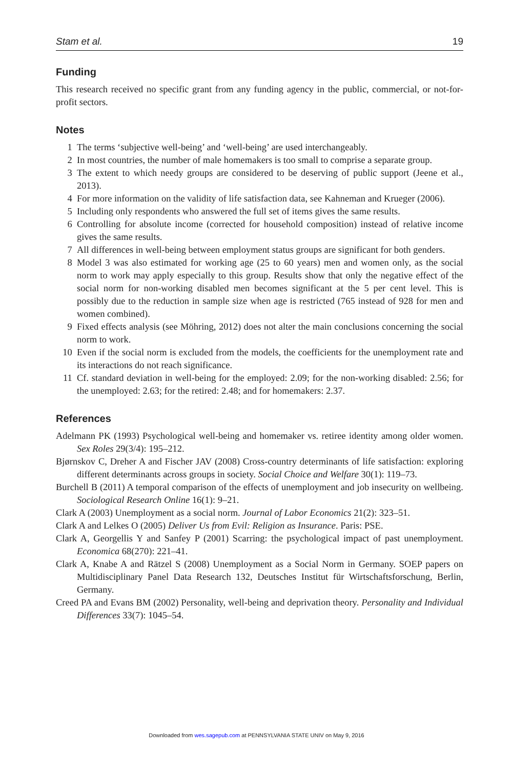Stam et al. 19
Funding
This research received no specific grant from any funding agency in the public, commercial, or not-for-profit sectors.
Notes
1 The terms ‘subjective well-being’ and ‘well-being’ are used interchangeably.
2 In most countries, the number of male homemakers is too small to comprise a separate group.
3 The extent to which needy groups are considered to be deserving of public support (Jeene et al., 2013).
4 For more information on the validity of life satisfaction data, see Kahneman and Krueger (2006).
5 Including only respondents who answered the full set of items gives the same results.
6 Controlling for absolute income (corrected for household composition) instead of relative income gives the same results.
7 All differences in well-being between employment status groups are significant for both genders.
8 Model 3 was also estimated for working age (25 to 60 years) men and women only, as the social norm to work may apply especially to this group. Results show that only the negative effect of the social norm for non-working disabled men becomes significant at the 5 per cent level. This is possibly due to the reduction in sample size when age is restricted (765 instead of 928 for men and women combined).
9 Fixed effects analysis (see Möhring, 2012) does not alter the main conclusions concerning the social norm to work.
10 Even if the social norm is excluded from the models, the coefficients for the unemployment rate and its interactions do not reach significance.
11 Cf. standard deviation in well-being for the employed: 2.09; for the non-working disabled: 2.56; for the unemployed: 2.63; for the retired: 2.48; and for homemakers: 2.37.
References
Adelmann PK (1993) Psychological well-being and homemaker vs. retiree identity among older women. Sex Roles 29(3/4): 195–212.
Bjørnskov C, Dreher A and Fischer JAV (2008) Cross-country determinants of life satisfaction: exploring different determinants across groups in society. Social Choice and Welfare 30(1): 119–73.
Burchell B (2011) A temporal comparison of the effects of unemployment and job insecurity on wellbeing. Sociological Research Online 16(1): 9–21.
Clark A (2003) Unemployment as a social norm. Journal of Labor Economics 21(2): 323–51.
Clark A and Lelkes O (2005) Deliver Us from Evil: Religion as Insurance. Paris: PSE.
Clark A, Georgellis Y and Sanfey P (2001) Scarring: the psychological impact of past unemployment. Economica 68(270): 221–41.
Clark A, Knabe A and Rätzel S (2008) Unemployment as a Social Norm in Germany. SOEP papers on Multidisciplinary Panel Data Research 132, Deutsches Institut für Wirtschaftsforschung, Berlin, Germany.
Creed PA and Evans BM (2002) Personality, well-being and deprivation theory. Personality and Individual Differences 33(7): 1045–54.
Downloaded from wes.sagepub.com at PENNSYLVANIA STATE UNIV on May 9, 2016